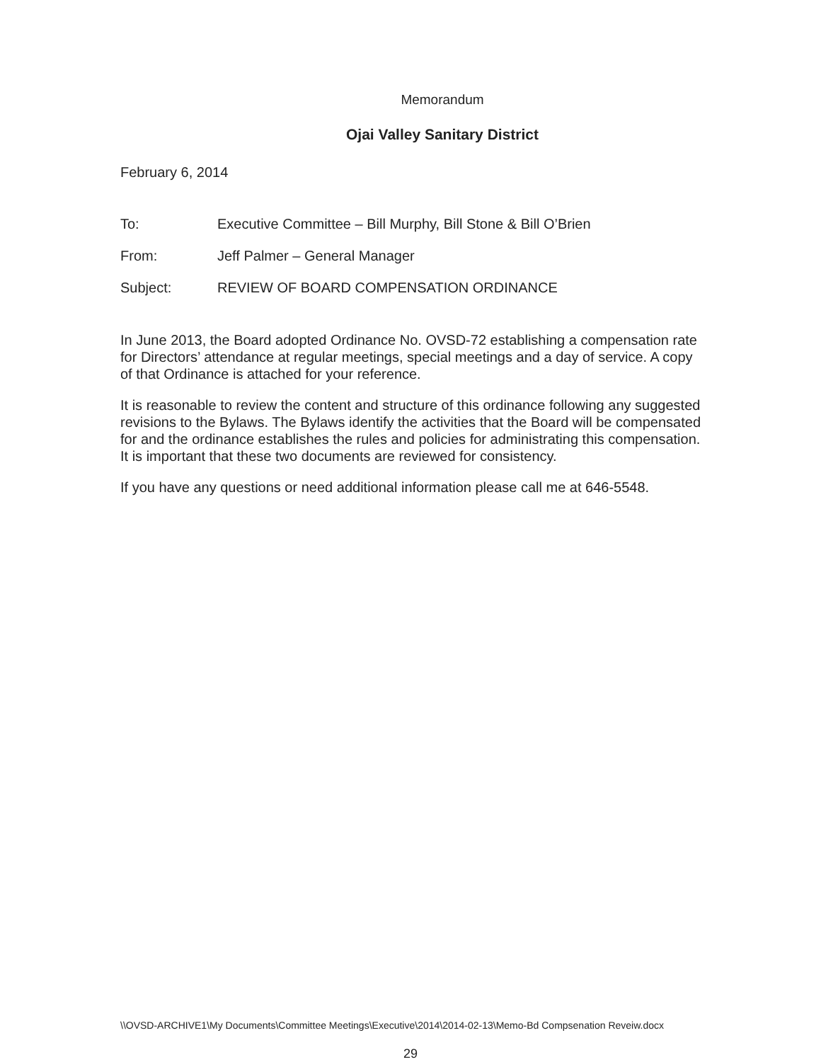Memorandum
Ojai Valley Sanitary District
February 6, 2014
To: Executive Committee – Bill Murphy, Bill Stone & Bill O’Brien
From: Jeff Palmer – General Manager
Subject: REVIEW OF BOARD COMPENSATION ORDINANCE
In June 2013, the Board adopted Ordinance No. OVSD-72 establishing a compensation rate for Directors’ attendance at regular meetings, special meetings and a day of service. A copy of that Ordinance is attached for your reference.
It is reasonable to review the content and structure of this ordinance following any suggested revisions to the Bylaws. The Bylaws identify the activities that the Board will be compensated for and the ordinance establishes the rules and policies for administrating this compensation. It is important that these two documents are reviewed for consistency.
If you have any questions or need additional information please call me at 646-5548.
\\OVSD-ARCHIVE1\My Documents\Committee Meetings\Executive\2014\2014-02-13\Memo-Bd Compsenation Reveiw.docx
29